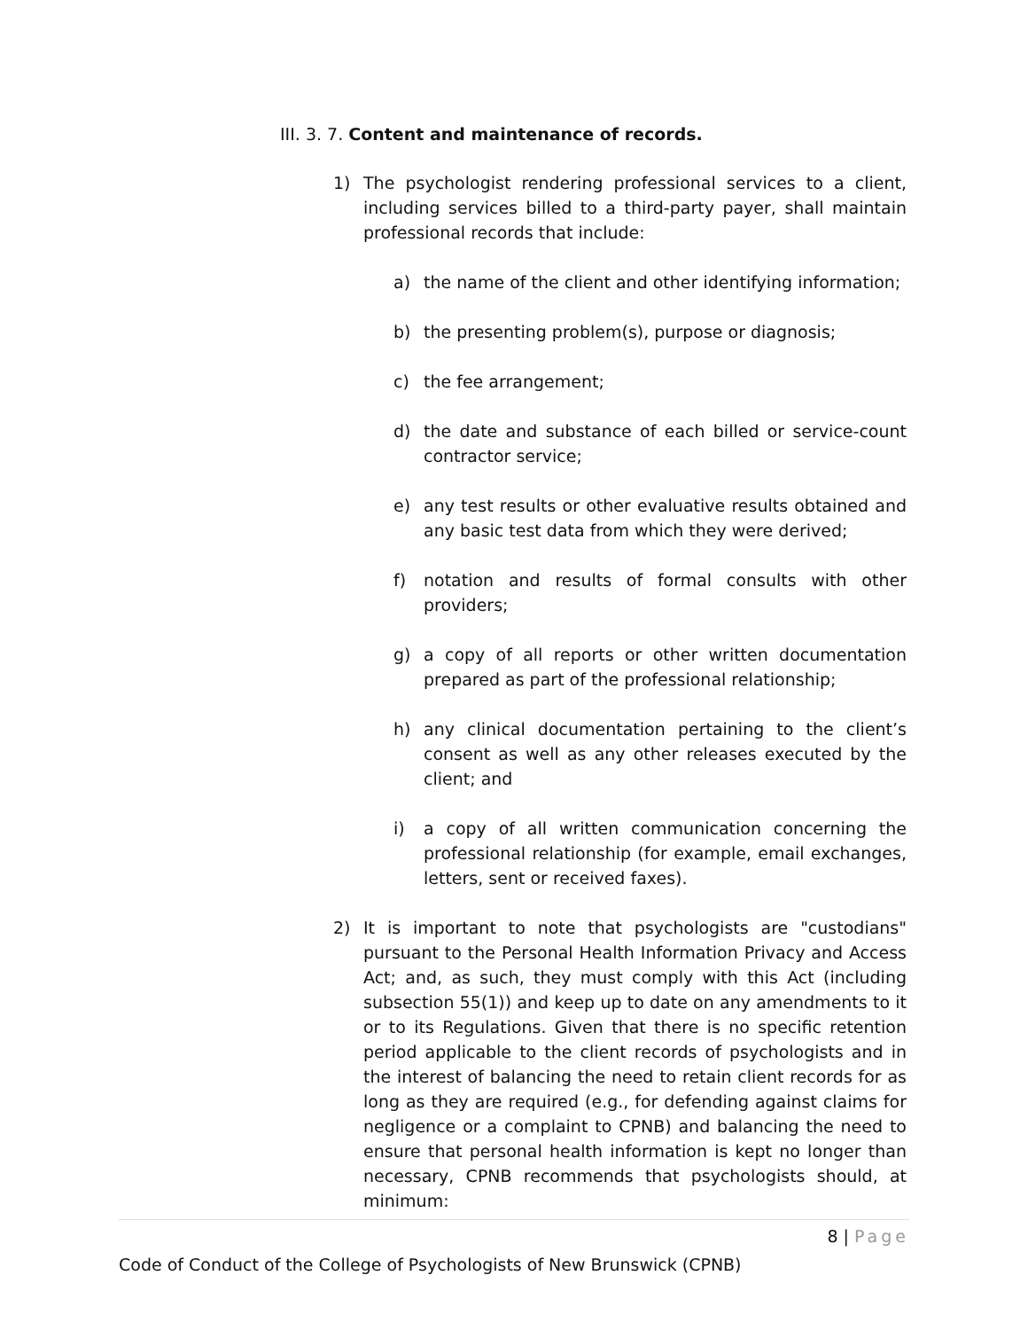III. 3. 7. Content and maintenance of records.
1) The psychologist rendering professional services to a client, including services billed to a third-party payer, shall maintain professional records that include:
a) the name of the client and other identifying information;
b) the presenting problem(s), purpose or diagnosis;
c) the fee arrangement;
d) the date and substance of each billed or service-count contractor service;
e) any test results or other evaluative results obtained and any basic test data from which they were derived;
f) notation and results of formal consults with other providers;
g) a copy of all reports or other written documentation prepared as part of the professional relationship;
h) any clinical documentation pertaining to the client’s consent as well as any other releases executed by the client; and
i) a copy of all written communication concerning the professional relationship (for example, email exchanges, letters, sent or received faxes).
2) It is important to note that psychologists are "custodians" pursuant to the Personal Health Information Privacy and Access Act; and, as such, they must comply with this Act (including subsection 55(1)) and keep up to date on any amendments to it or to its Regulations. Given that there is no specific retention period applicable to the client records of psychologists and in the interest of balancing the need to retain client records for as long as they are required (e.g., for defending against claims for negligence or a complaint to CPNB) and balancing the need to ensure that personal health information is kept no longer than necessary, CPNB recommends that psychologists should, at minimum:
8 | Page
Code of Conduct of the College of Psychologists of New Brunswick (CPNB)